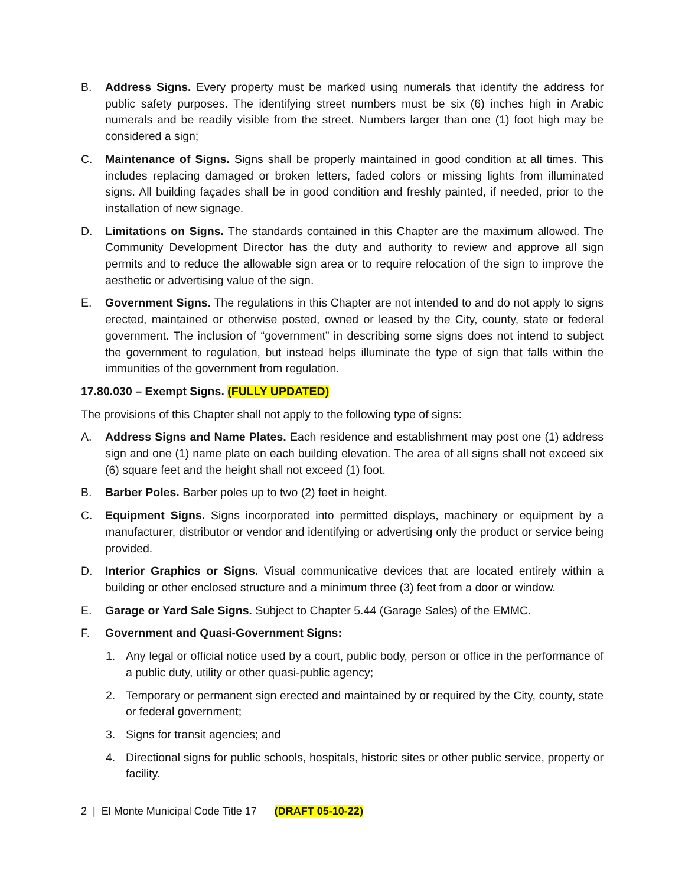B. Address Signs. Every property must be marked using numerals that identify the address for public safety purposes. The identifying street numbers must be six (6) inches high in Arabic numerals and be readily visible from the street. Numbers larger than one (1) foot high may be considered a sign;
C. Maintenance of Signs. Signs shall be properly maintained in good condition at all times. This includes replacing damaged or broken letters, faded colors or missing lights from illuminated signs. All building façades shall be in good condition and freshly painted, if needed, prior to the installation of new signage.
D. Limitations on Signs. The standards contained in this Chapter are the maximum allowed. The Community Development Director has the duty and authority to review and approve all sign permits and to reduce the allowable sign area or to require relocation of the sign to improve the aesthetic or advertising value of the sign.
E. Government Signs. The regulations in this Chapter are not intended to and do not apply to signs erected, maintained or otherwise posted, owned or leased by the City, county, state or federal government. The inclusion of “government” in describing some signs does not intend to subject the government to regulation, but instead helps illuminate the type of sign that falls within the immunities of the government from regulation.
17.80.030 – Exempt Signs. (FULLY UPDATED)
The provisions of this Chapter shall not apply to the following type of signs:
A. Address Signs and Name Plates. Each residence and establishment may post one (1) address sign and one (1) name plate on each building elevation. The area of all signs shall not exceed six (6) square feet and the height shall not exceed (1) foot.
B. Barber Poles. Barber poles up to two (2) feet in height.
C. Equipment Signs. Signs incorporated into permitted displays, machinery or equipment by a manufacturer, distributor or vendor and identifying or advertising only the product or service being provided.
D. Interior Graphics or Signs. Visual communicative devices that are located entirely within a building or other enclosed structure and a minimum three (3) feet from a door or window.
E. Garage or Yard Sale Signs. Subject to Chapter 5.44 (Garage Sales) of the EMMC.
F. Government and Quasi-Government Signs:
1. Any legal or official notice used by a court, public body, person or office in the performance of a public duty, utility or other quasi-public agency;
2. Temporary or permanent sign erected and maintained by or required by the City, county, state or federal government;
3. Signs for transit agencies; and
4. Directional signs for public schools, hospitals, historic sites or other public service, property or facility.
2 | El Monte Municipal Code Title 17 (DRAFT 05-10-22)